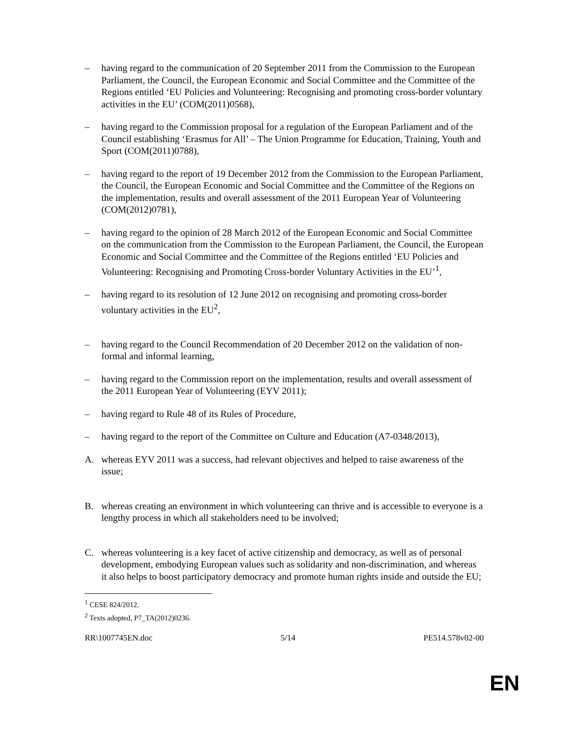– having regard to the communication of 20 September 2011 from the Commission to the European Parliament, the Council, the European Economic and Social Committee and the Committee of the Regions entitled ‘EU Policies and Volunteering: Recognising and promoting cross-border voluntary activities in the EU’ (COM(2011)0568),
– having regard to the Commission proposal for a regulation of the European Parliament and of the Council establishing ‘Erasmus for All’ – The Union Programme for Education, Training, Youth and Sport (COM(2011)0788),
– having regard to the report of 19 December 2012 from the Commission to the European Parliament, the Council, the European Economic and Social Committee and the Committee of the Regions on the implementation, results and overall assessment of the 2011 European Year of Volunteering (COM(2012)0781),
– having regard to the opinion of 28 March 2012 of the European Economic and Social Committee on the communication from the Commission to the European Parliament, the Council, the European Economic and Social Committee and the Committee of the Regions entitled ‘EU Policies and Volunteering: Recognising and Promoting Cross-border Voluntary Activities in the EU’<sup>1</sup>,
– having regard to its resolution of 12 June 2012 on recognising and promoting cross-border voluntary activities in the EU<sup>2</sup>,
– having regard to the Council Recommendation of 20 December 2012 on the validation of non-formal and informal learning,
– having regard to the Commission report on the implementation, results and overall assessment of the 2011 European Year of Volunteering (EYV 2011);
– having regard to Rule 48 of its Rules of Procedure,
– having regard to the report of the Committee on Culture and Education (A7-0348/2013),
A. whereas EYV 2011 was a success, had relevant objectives and helped to raise awareness of the issue;
B. whereas creating an environment in which volunteering can thrive and is accessible to everyone is a lengthy process in which all stakeholders need to be involved;
C. whereas volunteering is a key facet of active citizenship and democracy, as well as of personal development, embodying European values such as solidarity and non-discrimination, and whereas it also helps to boost participatory democracy and promote human rights inside and outside the EU;
<sup>1</sup> CESE 824/2012.
<sup>2</sup> Texts adopted, P7_TA(2012)0236.
RR\1007745EN.doc 5/14 PE514.578v02-00
EN